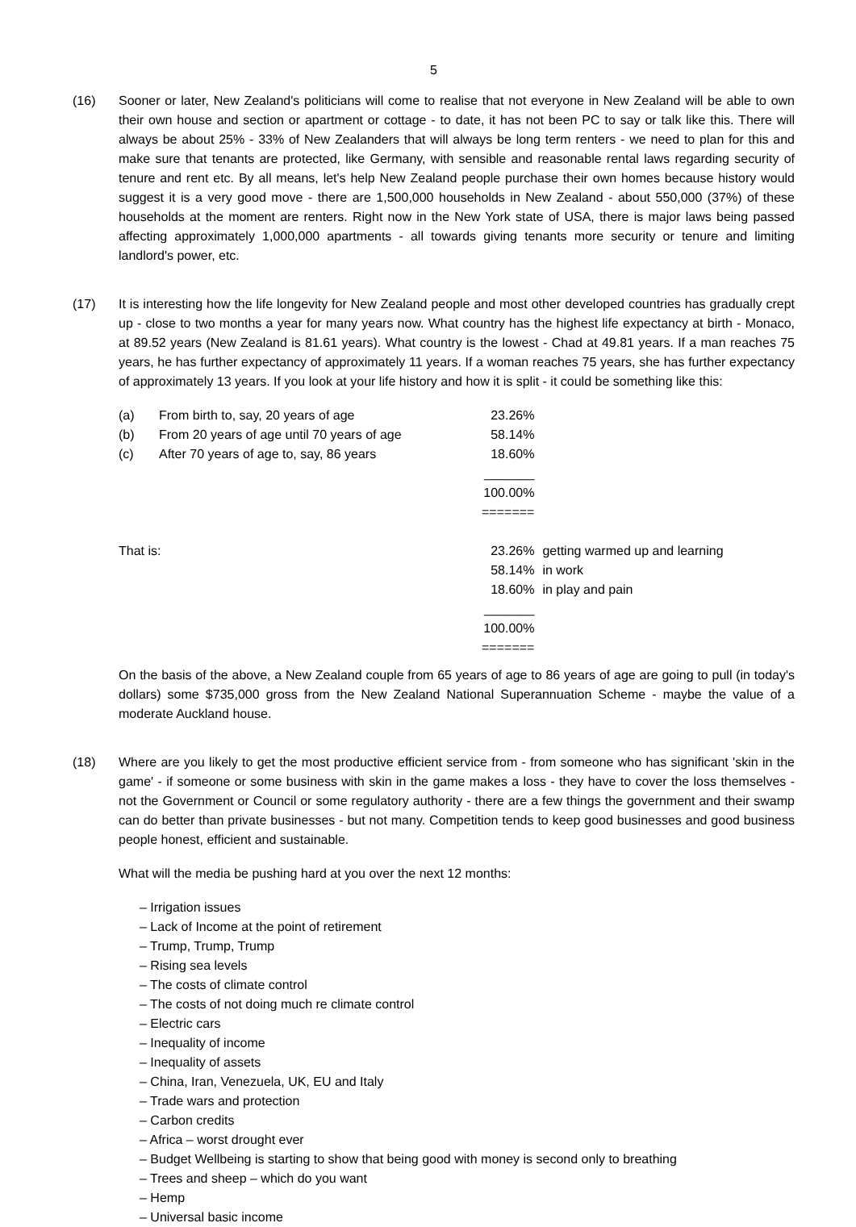5
(16) Sooner or later, New Zealand's politicians will come to realise that not everyone in New Zealand will be able to own their own house and section or apartment or cottage - to date, it has not been PC to say or talk like this. There will always be about 25% - 33% of New Zealanders that will always be long term renters - we need to plan for this and make sure that tenants are protected, like Germany, with sensible and reasonable rental laws regarding security of tenure and rent etc. By all means, let's help New Zealand people purchase their own homes because history would suggest it is a very good move - there are 1,500,000 households in New Zealand - about 550,000 (37%) of these households at the moment are renters. Right now in the New York state of USA, there is major laws being passed affecting approximately 1,000,000 apartments - all towards giving tenants more security or tenure and limiting landlord's power, etc.
(17) It is interesting how the life longevity for New Zealand people and most other developed countries has gradually crept up - close to two months a year for many years now. What country has the highest life expectancy at birth - Monaco, at 89.52 years (New Zealand is 81.61 years). What country is the lowest - Chad at 49.81 years. If a man reaches 75 years, he has further expectancy of approximately 11 years. If a woman reaches 75 years, she has further expectancy of approximately 13 years. If you look at your life history and how it is split - it could be something like this:
| (a) | From birth to, say, 20 years of age | 23.26% | |
| (b) | From 20 years of age until 70 years of age | 58.14% | |
| (c) | After 70 years of age to, say, 86 years | 18.60% | |
| | | _______ | |
| | | 100.00% | |
| | | ======= | |
| That is: | | 23.26% | getting warmed up and learning |
| | | 58.14% | in work |
| | | 18.60% | in play and pain |
| | | _______ | |
| | | 100.00% | |
| | | ======= | |
On the basis of the above, a New Zealand couple from 65 years of age to 86 years of age are going to pull (in today's dollars) some $735,000 gross from the New Zealand National Superannuation Scheme - maybe the value of a moderate Auckland house.
(18) Where are you likely to get the most productive efficient service from - from someone who has significant 'skin in the game' - if someone or some business with skin in the game makes a loss - they have to cover the loss themselves - not the Government or Council or some regulatory authority - there are a few things the government and their swamp can do better than private businesses - but not many. Competition tends to keep good businesses and good business people honest, efficient and sustainable.
What will the media be pushing hard at you over the next 12 months:
– Irrigation issues
– Lack of Income at the point of retirement
– Trump, Trump, Trump
– Rising sea levels
– The costs of climate control
– The costs of not doing much re climate control
– Electric cars
– Inequality of income
– Inequality of assets
– China, Iran, Venezuela, UK, EU and Italy
– Trade wars and protection
– Carbon credits
– Africa – worst drought ever
– Budget Wellbeing is starting to show that being good with money is second only to breathing
– Trees and sheep – which do you want
– Hemp
– Universal basic income